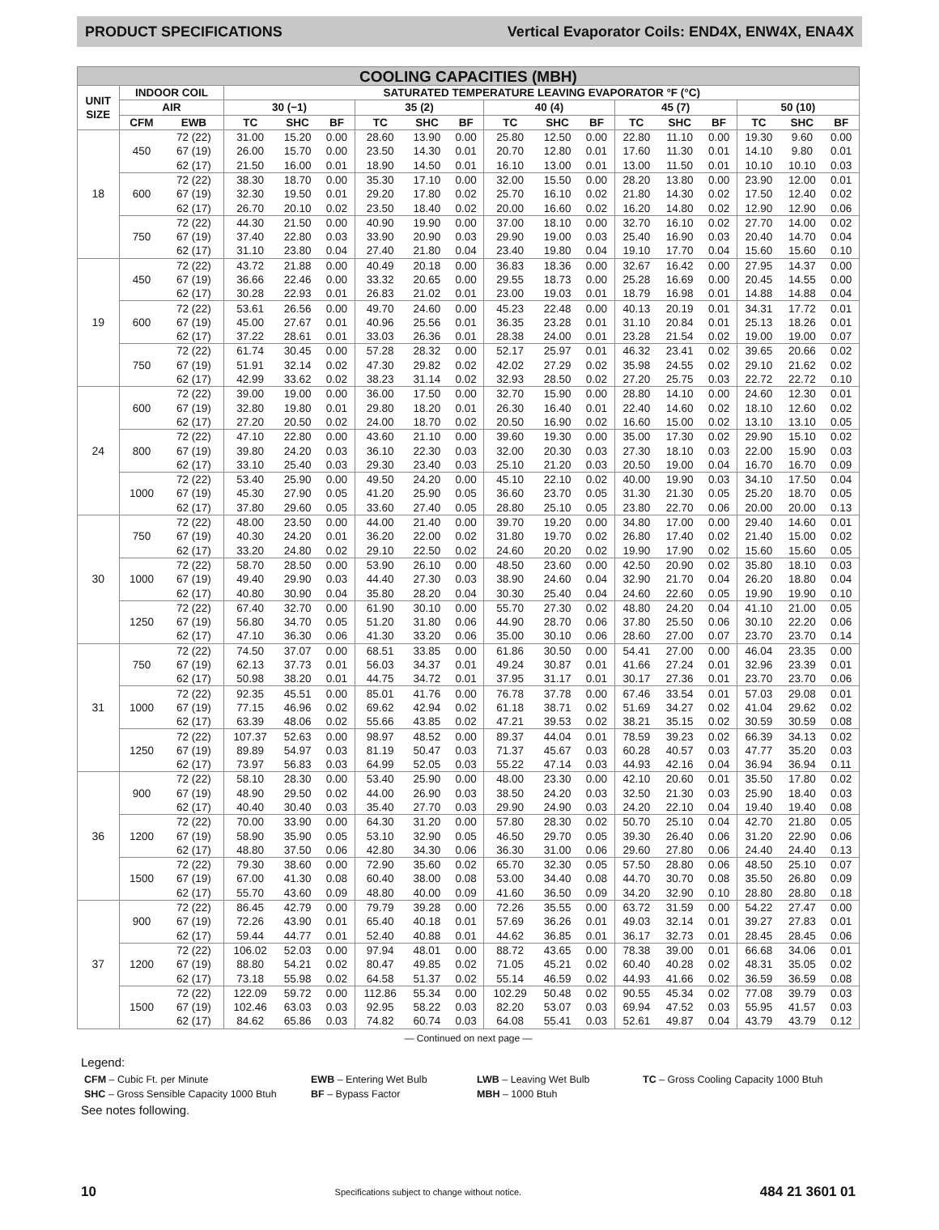PRODUCT SPECIFICATIONS Vertical Evaporator Coils: END4X, ENW4X, ENA4X
| COOLING CAPACITIES (MBH) | | | | | | | | | | | | | | | | | |
| --- | --- | --- | --- | --- | --- | --- | --- | --- | --- | --- | --- | --- | --- | --- | --- | --- | --- |
| UNIT SIZE | INDOOR COIL | | SATURATED TEMPERATURE LEAVING EVAPORATOR °F (°C) | | | | | | | | | | | | | | |
| | AIR | | 30 (−1) | | | 35 (2) | | | 40 (4) | | | 45 (7) | | | 50 (10) | | |
| | CFM | EWB | TC | SHC | BF | TC | SHC | BF | TC | SHC | BF | TC | SHC | BF | TC | SHC | BF |
| 18 | 450 | 72 (22) | 31.00 | 15.20 | 0.00 | 28.60 | 13.90 | 0.00 | 25.80 | 12.50 | 0.00 | 22.80 | 11.10 | 0.00 | 19.30 | 9.60 | 0.00 |
| | | 67 (19) | 26.00 | 15.70 | 0.00 | 23.50 | 14.30 | 0.01 | 20.70 | 12.80 | 0.01 | 17.60 | 11.30 | 0.01 | 14.10 | 9.80 | 0.01 |
| | | 62 (17) | 21.50 | 16.00 | 0.01 | 18.90 | 14.50 | 0.01 | 16.10 | 13.00 | 0.01 | 13.00 | 11.50 | 0.01 | 10.10 | 10.10 | 0.03 |
| | 600 | 72 (22) | 38.30 | 18.70 | 0.00 | 35.30 | 17.10 | 0.00 | 32.00 | 15.50 | 0.00 | 28.20 | 13.80 | 0.00 | 23.90 | 12.00 | 0.01 |
| | | 67 (19) | 32.30 | 19.50 | 0.01 | 29.20 | 17.80 | 0.02 | 25.70 | 16.10 | 0.02 | 21.80 | 14.30 | 0.02 | 17.50 | 12.40 | 0.02 |
| | | 62 (17) | 26.70 | 20.10 | 0.02 | 23.50 | 18.40 | 0.02 | 20.00 | 16.60 | 0.02 | 16.20 | 14.80 | 0.02 | 12.90 | 12.90 | 0.06 |
| | 750 | 72 (22) | 44.30 | 21.50 | 0.00 | 40.90 | 19.90 | 0.00 | 37.00 | 18.10 | 0.00 | 32.70 | 16.10 | 0.02 | 27.70 | 14.00 | 0.02 |
| | | 67 (19) | 37.40 | 22.80 | 0.03 | 33.90 | 20.90 | 0.03 | 29.90 | 19.00 | 0.03 | 25.40 | 16.90 | 0.03 | 20.40 | 14.70 | 0.04 |
| | | 62 (17) | 31.10 | 23.80 | 0.04 | 27.40 | 21.80 | 0.04 | 23.40 | 19.80 | 0.04 | 19.10 | 17.70 | 0.04 | 15.60 | 15.60 | 0.10 |
| 19 | 450 | 72 (22) | 43.72 | 21.88 | 0.00 | 40.49 | 20.18 | 0.00 | 36.83 | 18.36 | 0.00 | 32.67 | 16.42 | 0.00 | 27.95 | 14.37 | 0.00 |
| | | 67 (19) | 36.66 | 22.46 | 0.00 | 33.32 | 20.65 | 0.00 | 29.55 | 18.73 | 0.00 | 25.28 | 16.69 | 0.00 | 20.45 | 14.55 | 0.00 |
| | | 62 (17) | 30.28 | 22.93 | 0.01 | 26.83 | 21.02 | 0.01 | 23.00 | 19.03 | 0.01 | 18.79 | 16.98 | 0.01 | 14.88 | 14.88 | 0.04 |
| | 600 | 72 (22) | 53.61 | 26.56 | 0.00 | 49.70 | 24.60 | 0.00 | 45.23 | 22.48 | 0.00 | 40.13 | 20.19 | 0.01 | 34.31 | 17.72 | 0.01 |
| | | 67 (19) | 45.00 | 27.67 | 0.01 | 40.96 | 25.56 | 0.01 | 36.35 | 23.28 | 0.01 | 31.10 | 20.84 | 0.01 | 25.13 | 18.26 | 0.01 |
| | | 62 (17) | 37.22 | 28.61 | 0.01 | 33.03 | 26.36 | 0.01 | 28.38 | 24.00 | 0.01 | 23.28 | 21.54 | 0.02 | 19.00 | 19.00 | 0.07 |
| | 750 | 72 (22) | 61.74 | 30.45 | 0.00 | 57.28 | 28.32 | 0.00 | 52.17 | 25.97 | 0.01 | 46.32 | 23.41 | 0.02 | 39.65 | 20.66 | 0.02 |
| | | 67 (19) | 51.91 | 32.14 | 0.02 | 47.30 | 29.82 | 0.02 | 42.02 | 27.29 | 0.02 | 35.98 | 24.55 | 0.02 | 29.10 | 21.62 | 0.02 |
| | | 62 (17) | 42.99 | 33.62 | 0.02 | 38.23 | 31.14 | 0.02 | 32.93 | 28.50 | 0.02 | 27.20 | 25.75 | 0.03 | 22.72 | 22.72 | 0.10 |
| 24 | 600 | 72 (22) | 39.00 | 19.00 | 0.00 | 36.00 | 17.50 | 0.00 | 32.70 | 15.90 | 0.00 | 28.80 | 14.10 | 0.00 | 24.60 | 12.30 | 0.01 |
| | | 67 (19) | 32.80 | 19.80 | 0.01 | 29.80 | 18.20 | 0.01 | 26.30 | 16.40 | 0.01 | 22.40 | 14.60 | 0.02 | 18.10 | 12.60 | 0.02 |
| | | 62 (17) | 27.20 | 20.50 | 0.02 | 24.00 | 18.70 | 0.02 | 20.50 | 16.90 | 0.02 | 16.60 | 15.00 | 0.02 | 13.10 | 13.10 | 0.05 |
| | 800 | 72 (22) | 47.10 | 22.80 | 0.00 | 43.60 | 21.10 | 0.00 | 39.60 | 19.30 | 0.00 | 35.00 | 17.30 | 0.02 | 29.90 | 15.10 | 0.02 |
| | | 67 (19) | 39.80 | 24.20 | 0.03 | 36.10 | 22.30 | 0.03 | 32.00 | 20.30 | 0.03 | 27.30 | 18.10 | 0.03 | 22.00 | 15.90 | 0.03 |
| | | 62 (17) | 33.10 | 25.40 | 0.03 | 29.30 | 23.40 | 0.03 | 25.10 | 21.20 | 0.03 | 20.50 | 19.00 | 0.04 | 16.70 | 16.70 | 0.09 |
| | 1000 | 72 (22) | 53.40 | 25.90 | 0.00 | 49.50 | 24.20 | 0.00 | 45.10 | 22.10 | 0.02 | 40.00 | 19.90 | 0.03 | 34.10 | 17.50 | 0.04 |
| | | 67 (19) | 45.30 | 27.90 | 0.05 | 41.20 | 25.90 | 0.05 | 36.60 | 23.70 | 0.05 | 31.30 | 21.30 | 0.05 | 25.20 | 18.70 | 0.05 |
| | | 62 (17) | 37.80 | 29.60 | 0.05 | 33.60 | 27.40 | 0.05 | 28.80 | 25.10 | 0.05 | 23.80 | 22.70 | 0.06 | 20.00 | 20.00 | 0.13 |
| 30 | 750 | 72 (22) | 48.00 | 23.50 | 0.00 | 44.00 | 21.40 | 0.00 | 39.70 | 19.20 | 0.00 | 34.80 | 17.00 | 0.00 | 29.40 | 14.60 | 0.01 |
| | | 67 (19) | 40.30 | 24.20 | 0.01 | 36.20 | 22.00 | 0.02 | 31.80 | 19.70 | 0.02 | 26.80 | 17.40 | 0.02 | 21.40 | 15.00 | 0.02 |
| | | 62 (17) | 33.20 | 24.80 | 0.02 | 29.10 | 22.50 | 0.02 | 24.60 | 20.20 | 0.02 | 19.90 | 17.90 | 0.02 | 15.60 | 15.60 | 0.05 |
| | 1000 | 72 (22) | 58.70 | 28.50 | 0.00 | 53.90 | 26.10 | 0.00 | 48.50 | 23.60 | 0.00 | 42.50 | 20.90 | 0.02 | 35.80 | 18.10 | 0.03 |
| | | 67 (19) | 49.40 | 29.90 | 0.03 | 44.40 | 27.30 | 0.03 | 38.90 | 24.60 | 0.04 | 32.90 | 21.70 | 0.04 | 26.20 | 18.80 | 0.04 |
| | | 62 (17) | 40.80 | 30.90 | 0.04 | 35.80 | 28.20 | 0.04 | 30.30 | 25.40 | 0.04 | 24.60 | 22.60 | 0.05 | 19.90 | 19.90 | 0.10 |
| | 1250 | 72 (22) | 67.40 | 32.70 | 0.00 | 61.90 | 30.10 | 0.00 | 55.70 | 27.30 | 0.02 | 48.80 | 24.20 | 0.04 | 41.10 | 21.00 | 0.05 |
| | | 67 (19) | 56.80 | 34.70 | 0.05 | 51.20 | 31.80 | 0.06 | 44.90 | 28.70 | 0.06 | 37.80 | 25.50 | 0.06 | 30.10 | 22.20 | 0.06 |
| | | 62 (17) | 47.10 | 36.30 | 0.06 | 41.30 | 33.20 | 0.06 | 35.00 | 30.10 | 0.06 | 28.60 | 27.00 | 0.07 | 23.70 | 23.70 | 0.14 |
| 31 | 750 | 72 (22) | 74.50 | 37.07 | 0.00 | 68.51 | 33.85 | 0.00 | 61.86 | 30.50 | 0.00 | 54.41 | 27.00 | 0.00 | 46.04 | 23.35 | 0.00 |
| | | 67 (19) | 62.13 | 37.73 | 0.01 | 56.03 | 34.37 | 0.01 | 49.24 | 30.87 | 0.01 | 41.66 | 27.24 | 0.01 | 32.96 | 23.39 | 0.01 |
| | | 62 (17) | 50.98 | 38.20 | 0.01 | 44.75 | 34.72 | 0.01 | 37.95 | 31.17 | 0.01 | 30.17 | 27.36 | 0.01 | 23.70 | 23.70 | 0.06 |
| | 1000 | 72 (22) | 92.35 | 45.51 | 0.00 | 85.01 | 41.76 | 0.00 | 76.78 | 37.78 | 0.00 | 67.46 | 33.54 | 0.01 | 57.03 | 29.08 | 0.01 |
| | | 67 (19) | 77.15 | 46.96 | 0.02 | 69.62 | 42.94 | 0.02 | 61.18 | 38.71 | 0.02 | 51.69 | 34.27 | 0.02 | 41.04 | 29.62 | 0.02 |
| | | 62 (17) | 63.39 | 48.06 | 0.02 | 55.66 | 43.85 | 0.02 | 47.21 | 39.53 | 0.02 | 38.21 | 35.15 | 0.02 | 30.59 | 30.59 | 0.08 |
| | 1250 | 72 (22) | 107.37 | 52.63 | 0.00 | 98.97 | 48.52 | 0.00 | 89.37 | 44.04 | 0.01 | 78.59 | 39.23 | 0.02 | 66.39 | 34.13 | 0.02 |
| | | 67 (19) | 89.89 | 54.97 | 0.03 | 81.19 | 50.47 | 0.03 | 71.37 | 45.67 | 0.03 | 60.28 | 40.57 | 0.03 | 47.77 | 35.20 | 0.03 |
| | | 62 (17) | 73.97 | 56.83 | 0.03 | 64.99 | 52.05 | 0.03 | 55.22 | 47.14 | 0.03 | 44.93 | 42.16 | 0.04 | 36.94 | 36.94 | 0.11 |
| 36 | 900 | 72 (22) | 58.10 | 28.30 | 0.00 | 53.40 | 25.90 | 0.00 | 48.00 | 23.30 | 0.00 | 42.10 | 20.60 | 0.01 | 35.50 | 17.80 | 0.02 |
| | | 67 (19) | 48.90 | 29.50 | 0.02 | 44.00 | 26.90 | 0.03 | 38.50 | 24.20 | 0.03 | 32.50 | 21.30 | 0.03 | 25.90 | 18.40 | 0.03 |
| | | 62 (17) | 40.40 | 30.40 | 0.03 | 35.40 | 27.70 | 0.03 | 29.90 | 24.90 | 0.03 | 24.20 | 22.10 | 0.04 | 19.40 | 19.40 | 0.08 |
| | 1200 | 72 (22) | 70.00 | 33.90 | 0.00 | 64.30 | 31.20 | 0.00 | 57.80 | 28.30 | 0.02 | 50.70 | 25.10 | 0.04 | 42.70 | 21.80 | 0.05 |
| | | 67 (19) | 58.90 | 35.90 | 0.05 | 53.10 | 32.90 | 0.05 | 46.50 | 29.70 | 0.05 | 39.30 | 26.40 | 0.06 | 31.20 | 22.90 | 0.06 |
| | | 62 (17) | 48.80 | 37.50 | 0.06 | 42.80 | 34.30 | 0.06 | 36.30 | 31.00 | 0.06 | 29.60 | 27.80 | 0.06 | 24.40 | 24.40 | 0.13 |
| | 1500 | 72 (22) | 79.30 | 38.60 | 0.00 | 72.90 | 35.60 | 0.02 | 65.70 | 32.30 | 0.05 | 57.50 | 28.80 | 0.06 | 48.50 | 25.10 | 0.07 |
| | | 67 (19) | 67.00 | 41.30 | 0.08 | 60.40 | 38.00 | 0.08 | 53.00 | 34.40 | 0.08 | 44.70 | 30.70 | 0.08 | 35.50 | 26.80 | 0.09 |
| | | 62 (17) | 55.70 | 43.60 | 0.09 | 48.80 | 40.00 | 0.09 | 41.60 | 36.50 | 0.09 | 34.20 | 32.90 | 0.10 | 28.80 | 28.80 | 0.18 |
| 37 | 900 | 72 (22) | 86.45 | 42.79 | 0.00 | 79.79 | 39.28 | 0.00 | 72.26 | 35.55 | 0.00 | 63.72 | 31.59 | 0.00 | 54.22 | 27.47 | 0.00 |
| | | 67 (19) | 72.26 | 43.90 | 0.01 | 65.40 | 40.18 | 0.01 | 57.69 | 36.26 | 0.01 | 49.03 | 32.14 | 0.01 | 39.27 | 27.83 | 0.01 |
| | | 62 (17) | 59.44 | 44.77 | 0.01 | 52.40 | 40.88 | 0.01 | 44.62 | 36.85 | 0.01 | 36.17 | 32.73 | 0.01 | 28.45 | 28.45 | 0.06 |
| | 1200 | 72 (22) | 106.02 | 52.03 | 0.00 | 97.94 | 48.01 | 0.00 | 88.72 | 43.65 | 0.00 | 78.38 | 39.00 | 0.01 | 66.68 | 34.06 | 0.01 |
| | | 67 (19) | 88.80 | 54.21 | 0.02 | 80.47 | 49.85 | 0.02 | 71.05 | 45.21 | 0.02 | 60.40 | 40.28 | 0.02 | 48.31 | 35.05 | 0.02 |
| | | 62 (17) | 73.18 | 55.98 | 0.02 | 64.58 | 51.37 | 0.02 | 55.14 | 46.59 | 0.02 | 44.93 | 41.66 | 0.02 | 36.59 | 36.59 | 0.08 |
| | 1500 | 72 (22) | 122.09 | 59.72 | 0.00 | 112.86 | 55.34 | 0.00 | 102.29 | 50.48 | 0.02 | 90.55 | 45.34 | 0.02 | 77.08 | 39.79 | 0.03 |
| | | 67 (19) | 102.46 | 63.03 | 0.03 | 92.95 | 58.22 | 0.03 | 82.20 | 53.07 | 0.03 | 69.94 | 47.52 | 0.03 | 55.95 | 41.57 | 0.03 |
| | | 62 (17) | 84.62 | 65.86 | 0.03 | 74.82 | 60.74 | 0.03 | 64.08 | 55.41 | 0.03 | 52.61 | 49.87 | 0.04 | 43.79 | 43.79 | 0.12 |
— Continued on next page —
Legend:
CFM – Cubic Ft. per Minute
EWB – Entering Wet Bulb
LWB – Leaving Wet Bulb
TC – Gross Cooling Capacity 1000 Btuh
SHC – Gross Sensible Capacity 1000 Btuh
BF – Bypass Factor
MBH – 1000 Btuh
See notes following.
10 Specifications subject to change without notice. 484 21 3601 01